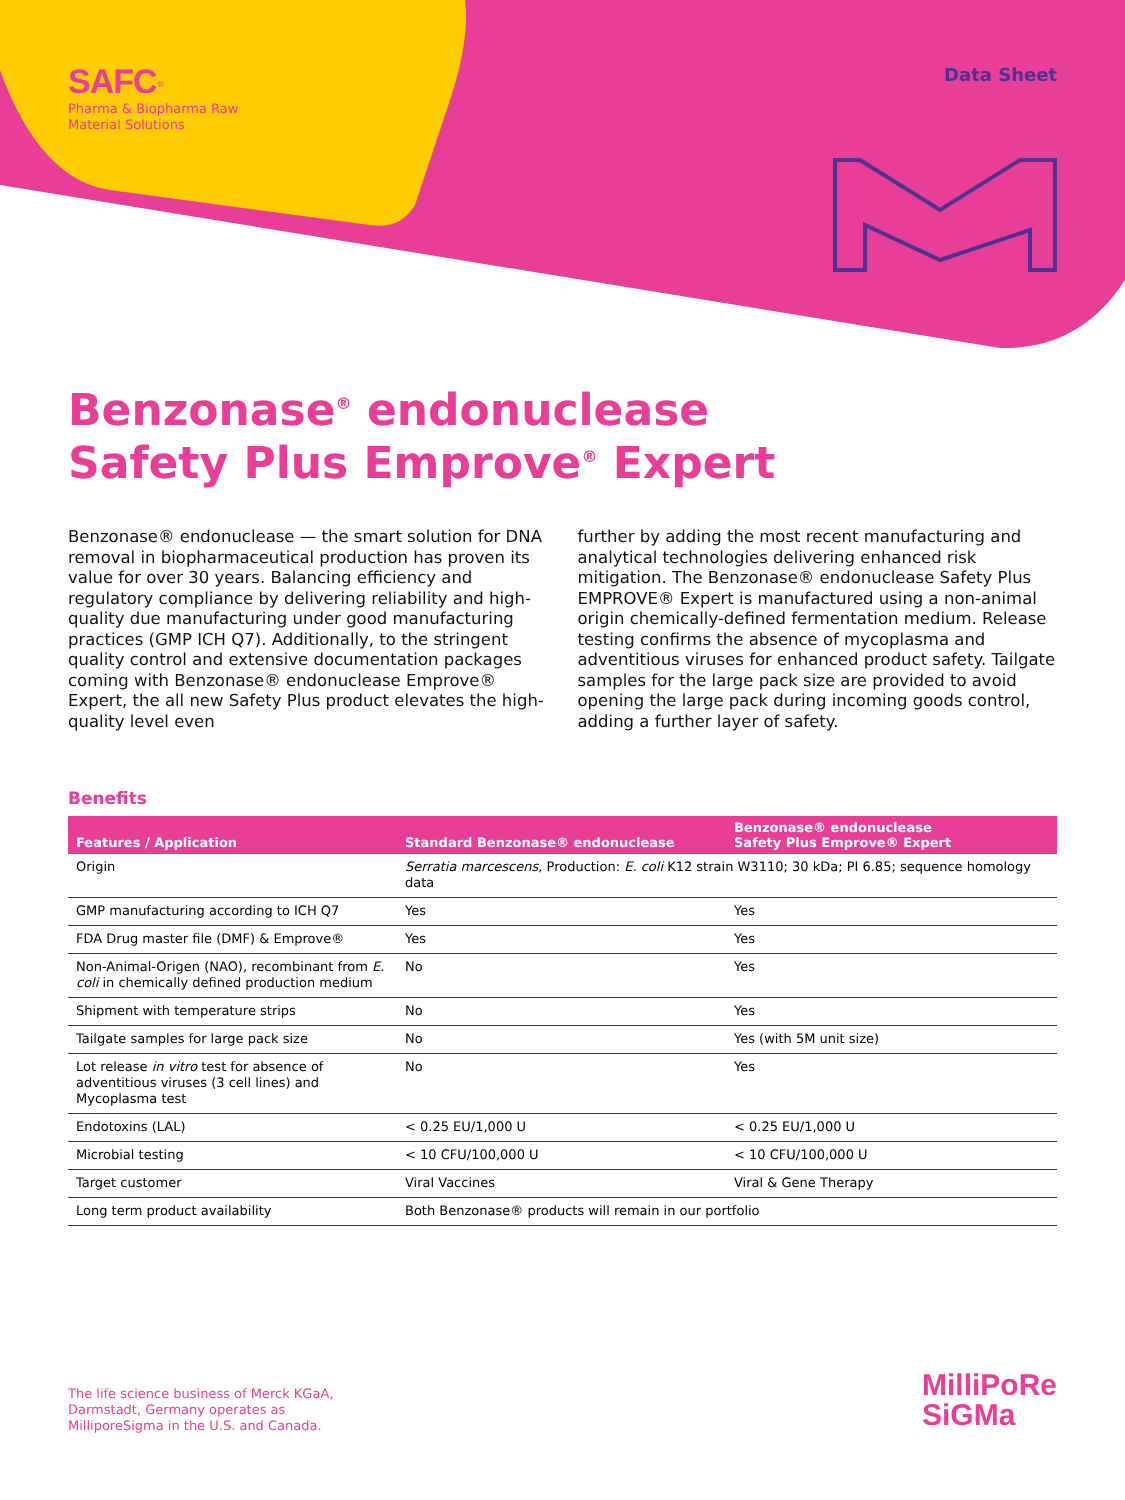SAFC<sup>®</sup>
Pharma & Biopharma Raw
Material Solutions
Data Sheet
Benzonase<sup>®</sup> endonuclease
Safety Plus Emprove<sup>®</sup> Expert
Benzonase® endonuclease — the smart solution for DNA removal in biopharmaceutical production has proven its value for over 30 years. Balancing efficiency and regulatory compliance by delivering reliability and high-quality due manufacturing under good manufacturing practices (GMP ICH Q7). Additionally, to the stringent quality control and extensive documentation packages coming with Benzonase® endonuclease Emprove® Expert, the all new Safety Plus product elevates the high-quality level even
further by adding the most recent manufacturing and analytical technologies delivering enhanced risk mitigation. The Benzonase® endonuclease Safety Plus EMPROVE® Expert is manufactured using a non-animal origin chemically-defined fermentation medium. Release testing confirms the absence of mycoplasma and adventitious viruses for enhanced product safety. Tailgate samples for the large pack size are provided to avoid opening the large pack during incoming goods control, adding a further layer of safety.
Benefits
| Features / Application | Standard Benzonase® endonuclease | Benzonase® endonuclease Safety Plus Emprove® Expert |
| --- | --- | --- |
| Origin | Serratia marcescens , Production: E. coli K12 strain W3110; 30 kDa; PI 6.85; sequence homology data | |
| GMP manufacturing according to ICH Q7 | Yes | Yes |
| FDA Drug master file (DMF) & Emprove® | Yes | Yes |
| Non-Animal-Origen (NAO), recombinant from E. coli in chemically defined production medium | No | Yes |
| Shipment with temperature strips | No | Yes |
| Tailgate samples for large pack size | No | Yes (with 5M unit size) |
| Lot release in vitro test for absence of adventitious viruses (3 cell lines) and Mycoplasma test | No | Yes |
| Endotoxins (LAL) | < 0.25 EU/1,000 U | < 0.25 EU/1,000 U |
| Microbial testing | < 10 CFU/100,000 U | < 10 CFU/100,000 U |
| Target customer | Viral Vaccines | Viral & Gene Therapy |
| Long term product availability | Both Benzonase® products will remain in our portfolio | |
The life science business of Merck KGaA,
Darmstadt, Germany operates as
MilliporeSigma in the U.S. and Canada.
MilliPoRe
SiGMa